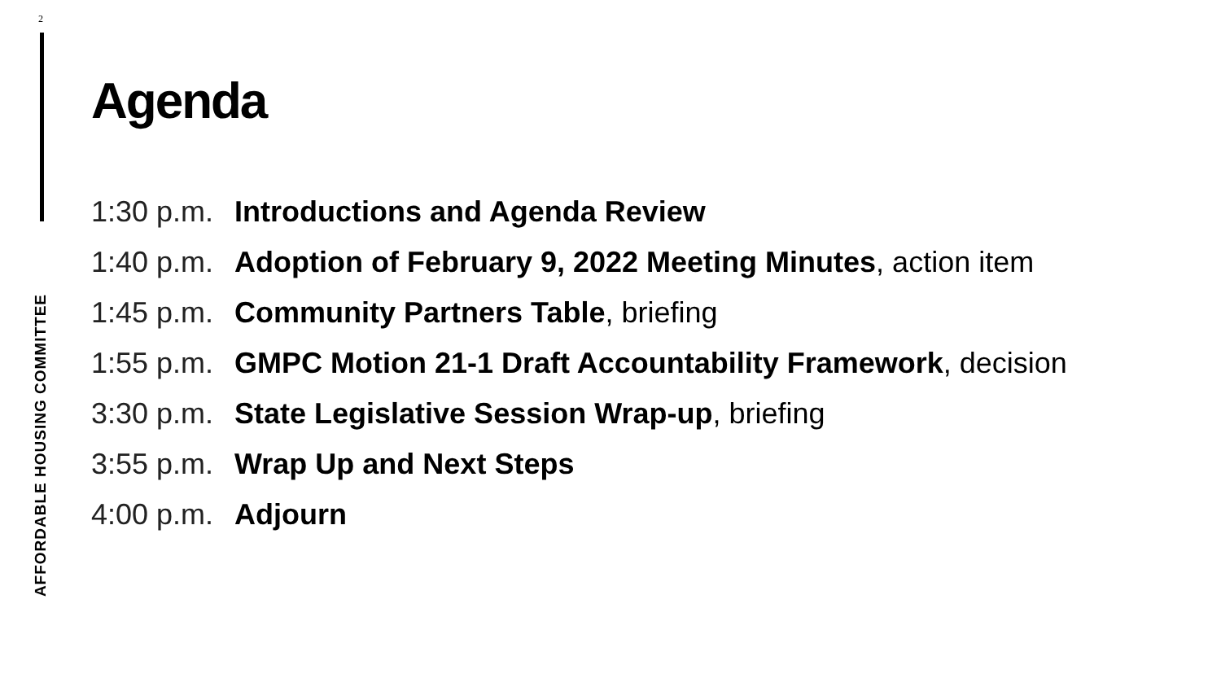2
AFFORDABLE HOUSING COMMITTEE
Agenda
1:30 p.m. Introductions and Agenda Review
1:40 p.m. Adoption of February 9, 2022 Meeting Minutes, action item
1:45 p.m. Community Partners Table, briefing
1:55 p.m. GMPC Motion 21-1 Draft Accountability Framework, decision
3:30 p.m. State Legislative Session Wrap-up, briefing
3:55 p.m. Wrap Up and Next Steps
4:00 p.m. Adjourn